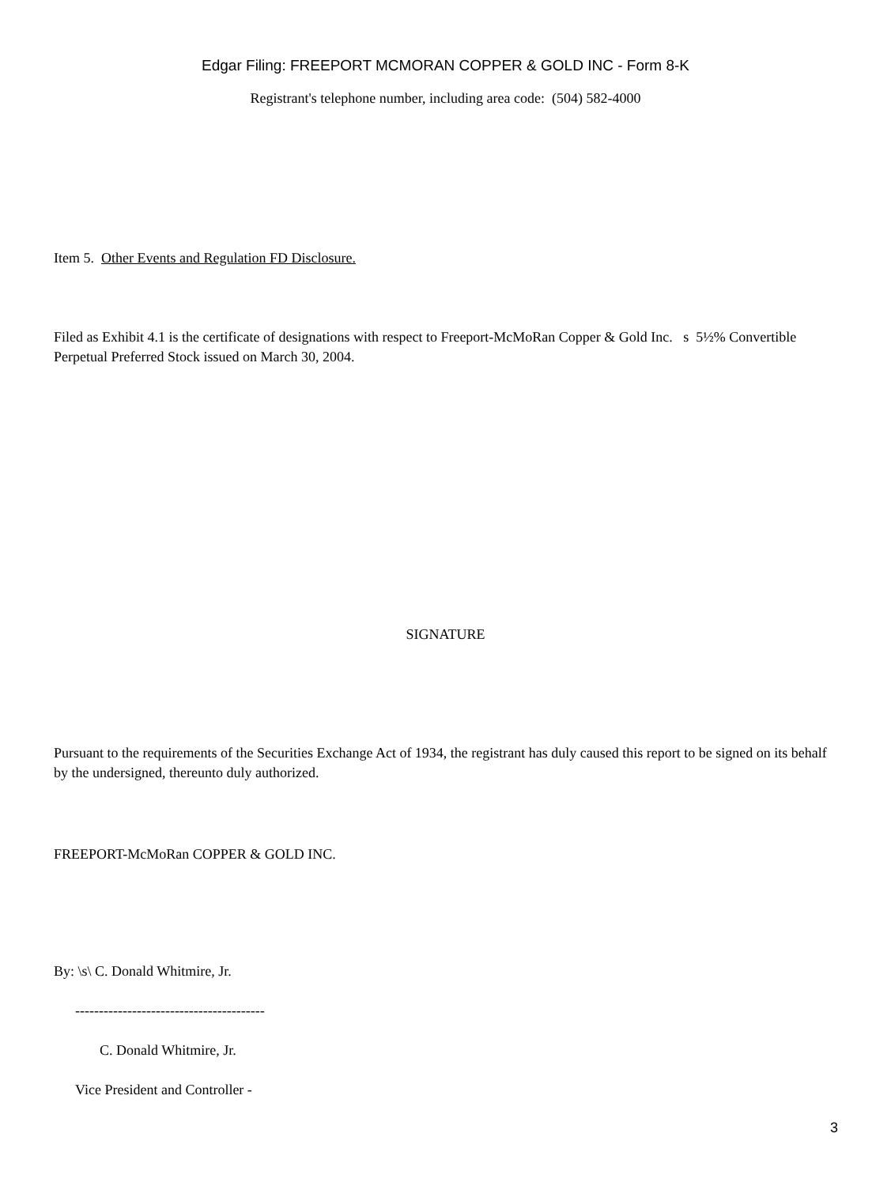Edgar Filing: FREEPORT MCMORAN COPPER & GOLD INC - Form 8-K
Registrant's telephone number, including area code: (504) 582-4000
Item 5. Other Events and Regulation FD Disclosure.
Filed as Exhibit 4.1 is the certificate of designations with respect to Freeport-McMoRan Copper & Gold Inc. s 5½% Convertible Perpetual Preferred Stock issued on March 30, 2004.
SIGNATURE
Pursuant to the requirements of the Securities Exchange Act of 1934, the registrant has duly caused this report to be signed on its behalf by the undersigned, thereunto duly authorized.
FREEPORT-McMoRan COPPER & GOLD INC.
By: \s\ C. Donald Whitmire, Jr.
----------------------------------------
C. Donald Whitmire, Jr.
Vice President and Controller -
3